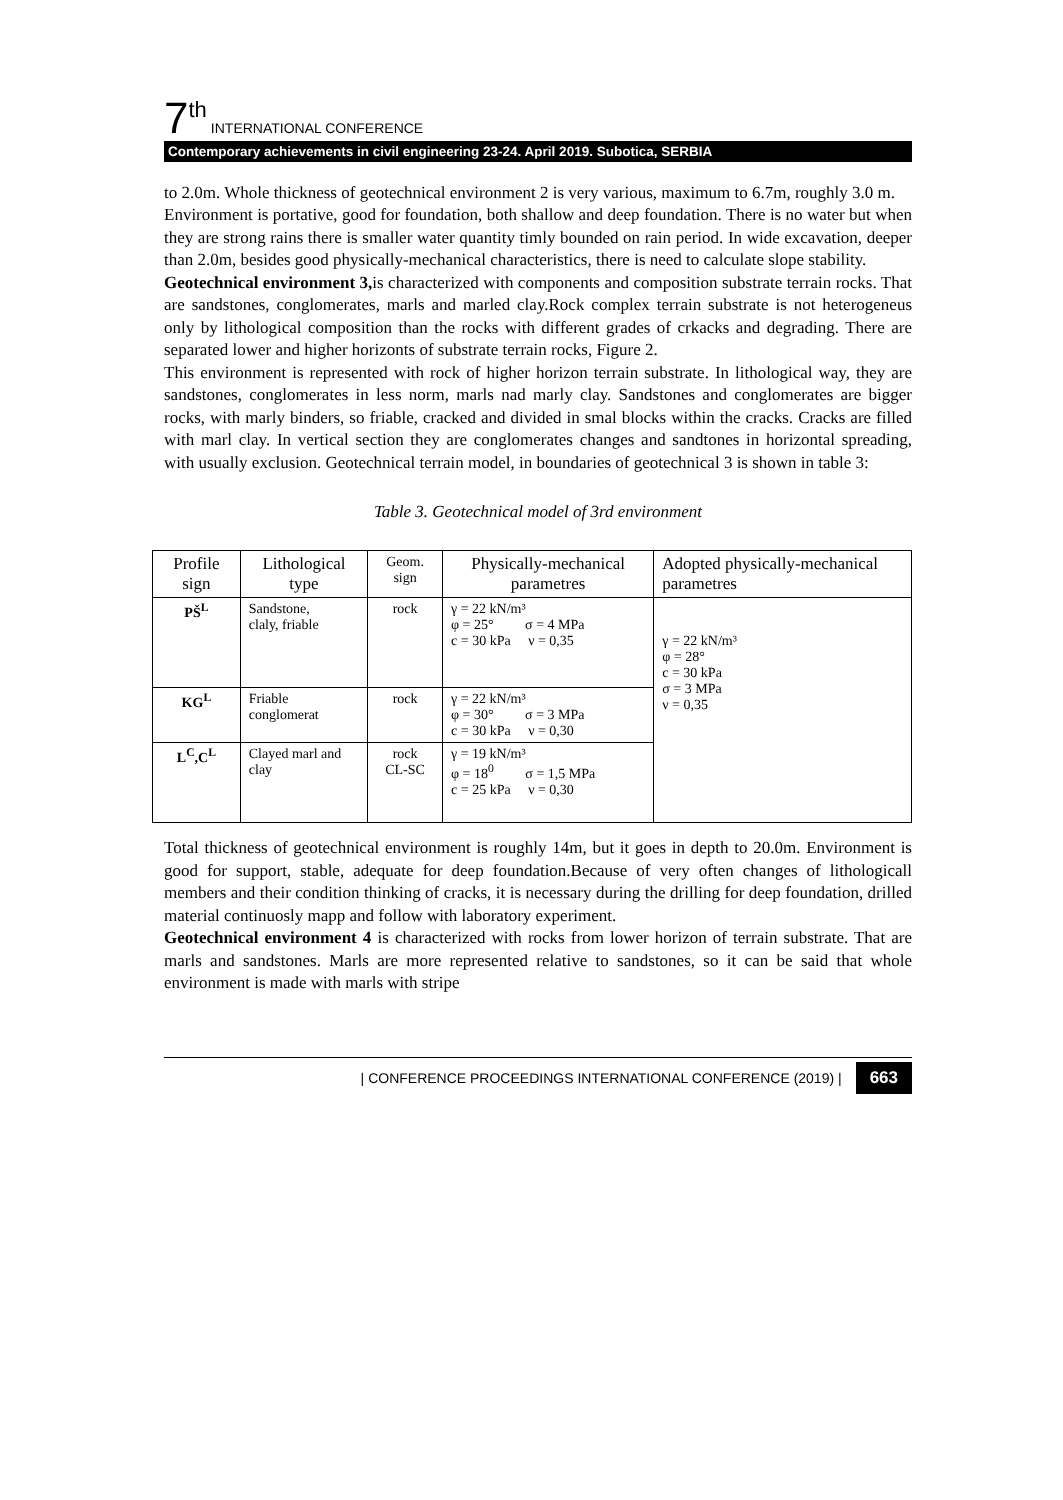7<sup>th</sup> INTERNATIONAL CONFERENCE
Contemporary achievements in civil engineering 23-24. April 2019. Subotica, SERBIA
to 2.0m. Whole thickness of geotechnical environment 2 is very various, maximum to 6.7m, roughly 3.0 m.
Environment is portative, good for foundation, both shallow and deep foundation. There is no water but when they are strong rains there is smaller water quantity timly bounded on rain period. In wide excavation, deeper than 2.0m, besides good physically-mechanical characteristics, there is need to calculate slope stability.
Geotechnical environment 3, is characterized with components and composition substrate terrain rocks. That are sandstones, conglomerates, marls and marled clay.Rock complex terrain substrate is not heterogeneus only by lithological composition than the rocks with different grades of crkacks and degrading. There are separated lower and higher horizonts of substrate terrain rocks, Figure 2.
This environment is represented with rock of higher horizon terrain substrate. In lithological way, they are sandstones, conglomerates in less norm, marls nad marly clay. Sandstones and conglomerates are bigger rocks, with marly binders, so friable, cracked and divided in smal blocks within the cracks. Cracks are filled with marl clay. In vertical section they are conglomerates changes and sandtones in horizontal spreading, with usually exclusion. Geotechnical terrain model, in boundaries of geotechnical 3 is shown in table 3:
Table 3. Geotechnical model of 3rd environment
| Profile sign | Lithological type | Geom. sign | Physically-mechanical parametres | Adopted physically-mechanical parametres |
| --- | --- | --- | --- | --- |
| PŠ<sup>L</sup> | Sandstone, claly, friable | rock | γ = 22 kN/m³ φ = 25° σ = 4 MPa c = 30 kPa ν = 0,35 | γ = 22 kN/m³ φ = 28° c = 30 kPa σ = 3 MPa ν = 0,35 |
| KG<sup>L</sup> | Friable conglomerat | rock | γ = 22 kN/m³ φ = 30° σ = 3 MPa c = 30 kPa ν = 0,30 | |
| L<sup>C</sup>,C<sup>L</sup> | Clayed marl and clay | rock CL-SC | γ = 19 kN/m³ φ = 18<sup>0</sup> σ = 1,5 MPa c = 25 kPa ν = 0,30 | |
Total thickness of geotechnical environment is roughly 14m, but it goes in depth to 20.0m. Environment is good for support, stable, adequate for deep foundation.Because of very often changes of lithologicall members and their condition thinking of cracks, it is necessary during the drilling for deep foundation, drilled material continuosly mapp and follow with laboratory experiment.
Geotechnical environment 4 is characterized with rocks from lower horizon of terrain substrate. That are marls and sandstones. Marls are more represented relative to sandstones, so it can be said that whole environment is made with marls with stripe
| CONFERENCE PROCEEDINGS INTERNATIONAL CONFERENCE (2019) | 663